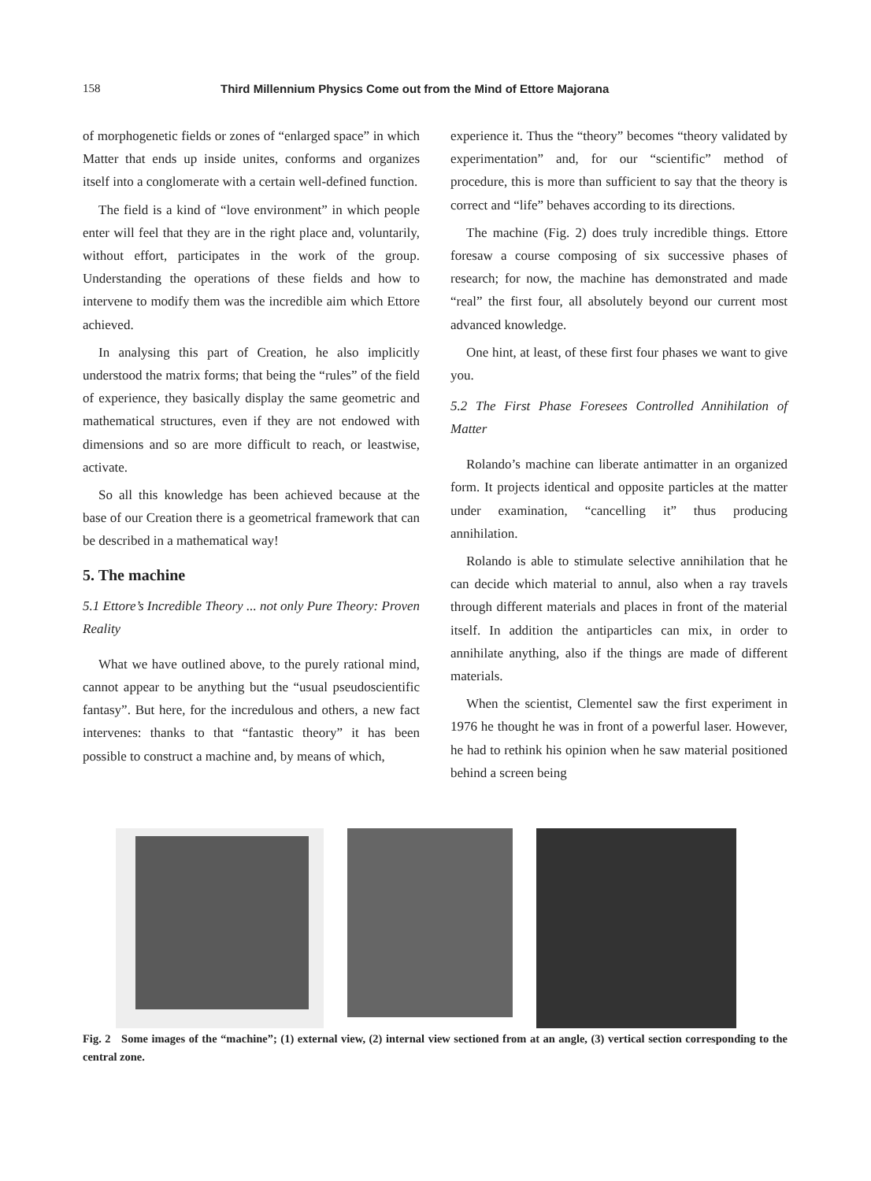158 Third Millennium Physics Come out from the Mind of Ettore Majorana
of morphogenetic fields or zones of “enlarged space” in which Matter that ends up inside unites, conforms and organizes itself into a conglomerate with a certain well-defined function.
The field is a kind of “love environment” in which people enter will feel that they are in the right place and, voluntarily, without effort, participates in the work of the group. Understanding the operations of these fields and how to intervene to modify them was the incredible aim which Ettore achieved.
In analysing this part of Creation, he also implicitly understood the matrix forms; that being the “rules” of the field of experience, they basically display the same geometric and mathematical structures, even if they are not endowed with dimensions and so are more difficult to reach, or leastwise, activate.
So all this knowledge has been achieved because at the base of our Creation there is a geometrical framework that can be described in a mathematical way!
5. The machine
5.1 Ettore’s Incredible Theory ... not only Pure Theory: Proven Reality
What we have outlined above, to the purely rational mind, cannot appear to be anything but the “usual pseudoscientific fantasy”. But here, for the incredulous and others, a new fact intervenes: thanks to that “fantastic theory” it has been possible to construct a machine and, by means of which,
experience it. Thus the “theory” becomes “theory validated by experimentation” and, for our “scientific” method of procedure, this is more than sufficient to say that the theory is correct and “life” behaves according to its directions.
The machine (Fig. 2) does truly incredible things. Ettore foresaw a course composing of six successive phases of research; for now, the machine has demonstrated and made “real” the first four, all absolutely beyond our current most advanced knowledge.
One hint, at least, of these first four phases we want to give you.
5.2 The First Phase Foresees Controlled Annihilation of Matter
Rolando’s machine can liberate antimatter in an organized form. It projects identical and opposite particles at the matter under examination, “cancelling it” thus producing annihilation.
Rolando is able to stimulate selective annihilation that he can decide which material to annul, also when a ray travels through different materials and places in front of the material itself. In addition the antiparticles can mix, in order to annihilate anything, also if the things are made of different materials.
When the scientist, Clementel saw the first experiment in 1976 he thought he was in front of a powerful laser. However, he had to rethink his opinion when he saw material positioned behind a screen being
Fig. 2 Some images of the “machine”; (1) external view, (2) internal view sectioned from at an angle, (3) vertical section corresponding to the central zone.